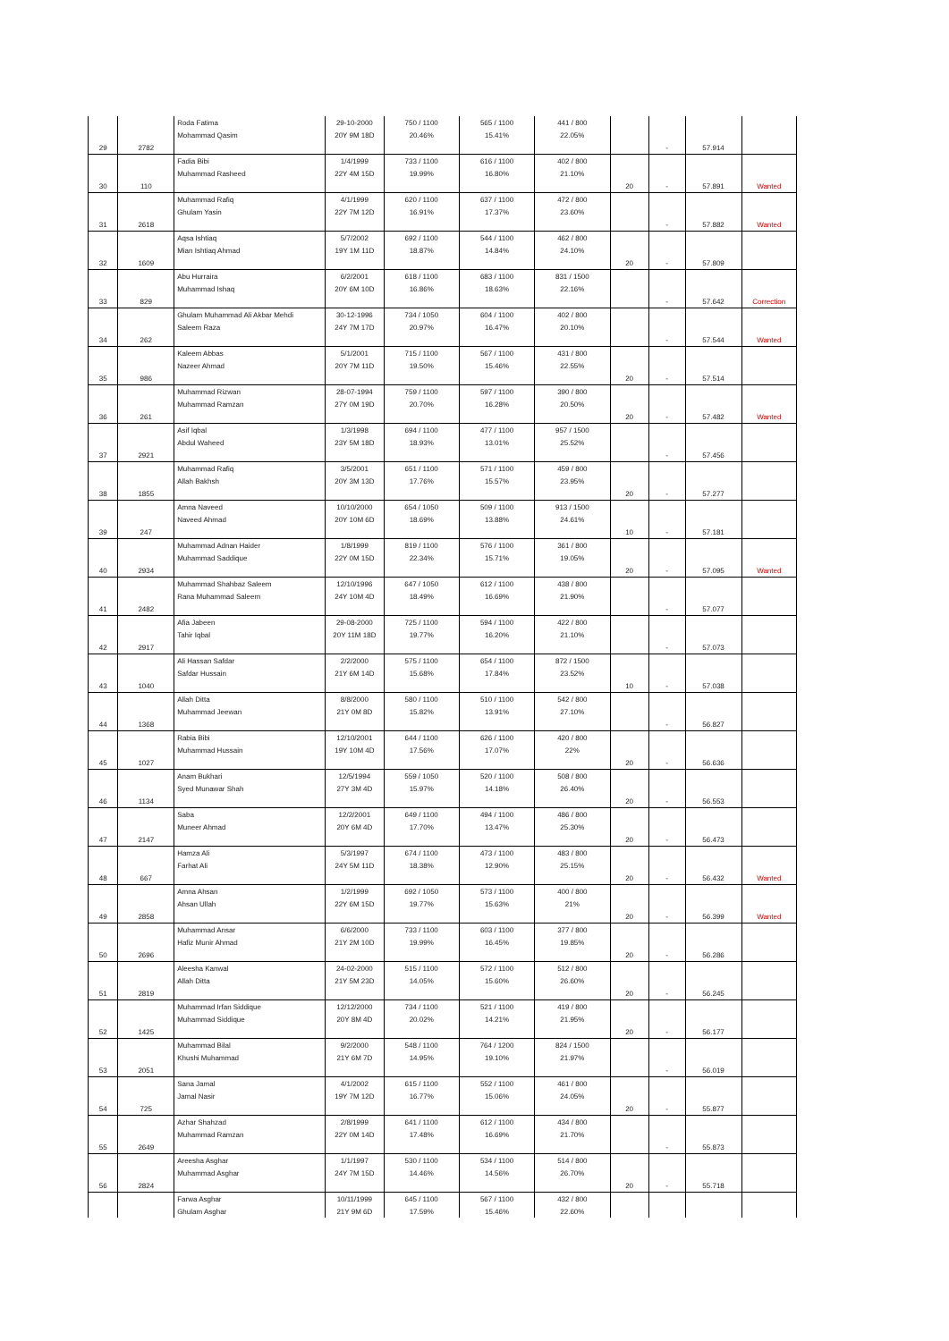| | | Roda Fatima | 29-10-2000 | 750 / 1100 | 565 / 1100 | 441 / 800 | | | | |
| | | Mohammad Qasim | 20Y 9M 18D | 20.46% | 15.41% | 22.05% | | | | |
| 29 | 2782 | | | | | | | - | 57.914 | |
| | | Fadia Bibi | 1/4/1999 | 733 / 1100 | 616 / 1100 | 402 / 800 | | | | |
| | | Muhammad Rasheed | 22Y 4M 15D | 19.99% | 16.80% | 21.10% | | | | |
| 30 | 110 | | | | | | 20 | - | 57.891 | Wanted |
| | | Muhammad Rafiq | 4/1/1999 | 620 / 1100 | 637 / 1100 | 472 / 800 | | | | |
| | | Ghulam Yasin | 22Y 7M 12D | 16.91% | 17.37% | 23.60% | | | | |
| 31 | 2618 | | | | | | | - | 57.882 | Wanted |
| | | Aqsa Ishtiaq | 5/7/2002 | 692 / 1100 | 544 / 1100 | 462 / 800 | | | | |
| | | Mian Ishtiaq Ahmad | 19Y 1M 11D | 18.87% | 14.84% | 24.10% | | | | |
| 32 | 1609 | | | | | | 20 | - | 57.809 | |
| | | Abu Hurraira | 6/2/2001 | 618 / 1100 | 683 / 1100 | 831 / 1500 | | | | |
| | | Muhammad Ishaq | 20Y 6M 10D | 16.86% | 18.63% | 22.16% | | | | |
| 33 | 829 | | | | | | | - | 57.642 | Correction |
| | | Ghulam Muhammad Ali Akbar Mehdi | 30-12-1996 | 734 / 1050 | 604 / 1100 | 402 / 800 | | | | |
| | | Saleem Raza | 24Y 7M 17D | 20.97% | 16.47% | 20.10% | | | | |
| 34 | 262 | | | | | | | - | 57.544 | Wanted |
| | | Kaleem Abbas | 5/1/2001 | 715 / 1100 | 567 / 1100 | 431 / 800 | | | | |
| | | Nazeer Ahmad | 20Y 7M 11D | 19.50% | 15.46% | 22.55% | | | | |
| 35 | 986 | | | | | | 20 | - | 57.514 | |
| | | Muhammad Rizwan | 28-07-1994 | 759 / 1100 | 597 / 1100 | 390 / 800 | | | | |
| | | Muhammad Ramzan | 27Y 0M 19D | 20.70% | 16.28% | 20.50% | | | | |
| 36 | 261 | | | | | | 20 | - | 57.482 | Wanted |
| | | Asif Iqbal | 1/3/1998 | 694 / 1100 | 477 / 1100 | 957 / 1500 | | | | |
| | | Abdul Waheed | 23Y 5M 18D | 18.93% | 13.01% | 25.52% | | | | |
| 37 | 2921 | | | | | | | - | 57.456 | |
| | | Muhammad Rafiq | 3/5/2001 | 651 / 1100 | 571 / 1100 | 459 / 800 | | | | |
| | | Allah Bakhsh | 20Y 3M 13D | 17.76% | 15.57% | 23.95% | | | | |
| 38 | 1855 | | | | | | 20 | - | 57.277 | |
| | | Amna Naveed | 10/10/2000 | 654 / 1050 | 509 / 1100 | 913 / 1500 | | | | |
| | | Naveed Ahmad | 20Y 10M 6D | 18.69% | 13.88% | 24.61% | | | | |
| 39 | 247 | | | | | | 10 | - | 57.181 | |
| | | Muhammad Adnan Haider | 1/8/1999 | 819 / 1100 | 576 / 1100 | 361 / 800 | | | | |
| | | Muhammad Saddique | 22Y 0M 15D | 22.34% | 15.71% | 19.05% | | | | |
| 40 | 2934 | | | | | | 20 | - | 57.095 | Wanted |
| | | Muhammad Shahbaz Saleem | 12/10/1996 | 647 / 1050 | 612 / 1100 | 438 / 800 | | | | |
| | | Rana Muhammad Saleem | 24Y 10M 4D | 18.49% | 16.69% | 21.90% | | | | |
| 41 | 2482 | | | | | | | - | 57.077 | |
| | | Afia Jabeen | 29-08-2000 | 725 / 1100 | 594 / 1100 | 422 / 800 | | | | |
| | | Tahir Iqbal | 20Y 11M 18D | 19.77% | 16.20% | 21.10% | | | | |
| 42 | 2917 | | | | | | | - | 57.073 | |
| | | Ali Hassan Safdar | 2/2/2000 | 575 / 1100 | 654 / 1100 | 872 / 1500 | | | | |
| | | Safdar Hussain | 21Y 6M 14D | 15.68% | 17.84% | 23.52% | | | | |
| 43 | 1040 | | | | | | 10 | - | 57.038 | |
| | | Allah Ditta | 8/8/2000 | 580 / 1100 | 510 / 1100 | 542 / 800 | | | | |
| | | Muhammad Jeewan | 21Y 0M 8D | 15.82% | 13.91% | 27.10% | | | | |
| 44 | 1368 | | | | | | | - | 56.827 | |
| | | Rabia Bibi | 12/10/2001 | 644 / 1100 | 626 / 1100 | 420 / 800 | | | | |
| | | Muhammad Hussain | 19Y 10M 4D | 17.56% | 17.07% | 22% | | | | |
| 45 | 1027 | | | | | | 20 | - | 56.636 | |
| | | Anam Bukhari | 12/5/1994 | 559 / 1050 | 520 / 1100 | 508 / 800 | | | | |
| | | Syed Munawar Shah | 27Y 3M 4D | 15.97% | 14.18% | 26.40% | | | | |
| 46 | 1134 | | | | | | 20 | - | 56.553 | |
| | | Saba | 12/2/2001 | 649 / 1100 | 494 / 1100 | 486 / 800 | | | | |
| | | Muneer Ahmad | 20Y 6M 4D | 17.70% | 13.47% | 25.30% | | | | |
| 47 | 2147 | | | | | | 20 | - | 56.473 | |
| | | Hamza Ali | 5/3/1997 | 674 / 1100 | 473 / 1100 | 483 / 800 | | | | |
| | | Farhat Ali | 24Y 5M 11D | 18.38% | 12.90% | 25.15% | | | | |
| 48 | 667 | | | | | | 20 | - | 56.432 | Wanted |
| | | Amna Ahsan | 1/2/1999 | 692 / 1050 | 573 / 1100 | 400 / 800 | | | | |
| | | Ahsan Ullah | 22Y 6M 15D | 19.77% | 15.63% | 21% | | | | |
| 49 | 2858 | | | | | | 20 | - | 56.399 | Wanted |
| | | Muhammad Ansar | 6/6/2000 | 733 / 1100 | 603 / 1100 | 377 / 800 | | | | |
| | | Hafiz Munir Ahmad | 21Y 2M 10D | 19.99% | 16.45% | 19.85% | | | | |
| 50 | 2696 | | | | | | 20 | - | 56.286 | |
| | | Aleesha Kanwal | 24-02-2000 | 515 / 1100 | 572 / 1100 | 512 / 800 | | | | |
| | | Allah Ditta | 21Y 5M 23D | 14.05% | 15.60% | 26.60% | | | | |
| 51 | 2819 | | | | | | 20 | - | 56.245 | |
| | | Muhammad Irfan Siddique | 12/12/2000 | 734 / 1100 | 521 / 1100 | 419 / 800 | | | | |
| | | Muhammad Siddique | 20Y 8M 4D | 20.02% | 14.21% | 21.95% | | | | |
| 52 | 1425 | | | | | | 20 | - | 56.177 | |
| | | Muhammad Bilal | 9/2/2000 | 548 / 1100 | 764 / 1200 | 824 / 1500 | | | | |
| | | Khushi Muhammad | 21Y 6M 7D | 14.95% | 19.10% | 21.97% | | | | |
| 53 | 2051 | | | | | | | - | 56.019 | |
| | | Sana Jamal | 4/1/2002 | 615 / 1100 | 552 / 1100 | 461 / 800 | | | | |
| | | Jamal Nasir | 19Y 7M 12D | 16.77% | 15.06% | 24.05% | | | | |
| 54 | 725 | | | | | | 20 | - | 55.877 | |
| | | Azhar Shahzad | 2/8/1999 | 641 / 1100 | 612 / 1100 | 434 / 800 | | | | |
| | | Muhammad Ramzan | 22Y 0M 14D | 17.48% | 16.69% | 21.70% | | | | |
| 55 | 2649 | | | | | | | - | 55.873 | |
| | | Areesha Asghar | 1/1/1997 | 530 / 1100 | 534 / 1100 | 514 / 800 | | | | |
| | | Muhammad Asghar | 24Y 7M 15D | 14.46% | 14.56% | 26.70% | | | | |
| 56 | 2824 | | | | | | 20 | - | 55.718 | |
| | | Farwa Asghar | 10/11/1999 | 645 / 1100 | 567 / 1100 | 432 / 800 | | | | |
| | | Ghulam Asghar | 21Y 9M 6D | 17.59% | 15.46% | 22.60% | | | | |